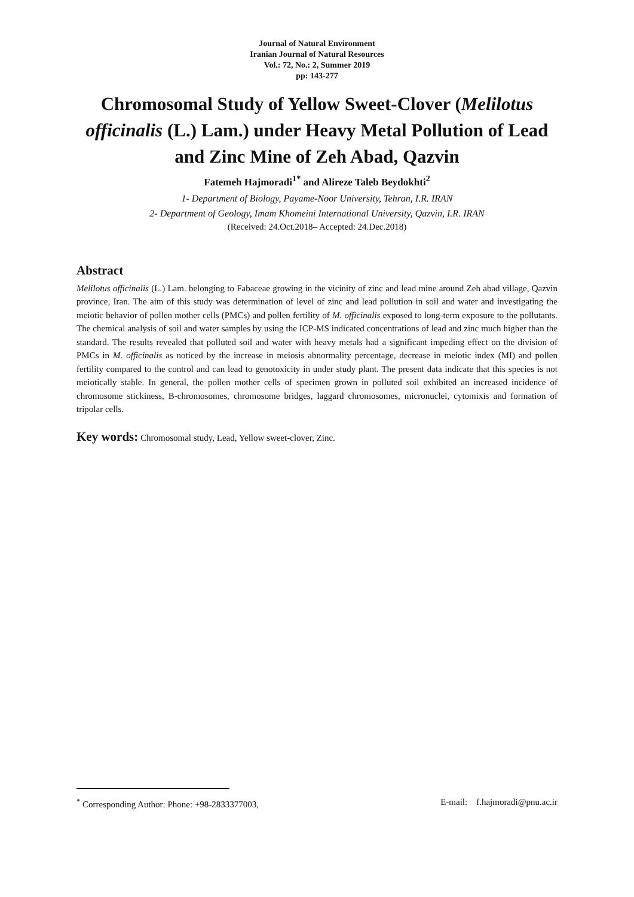Journal of Natural Environment
Iranian Journal of Natural Resources
Vol.: 72, No.: 2, Summer 2019
pp: 143-277
Chromosomal Study of Yellow Sweet-Clover (Melilotus officinalis (L.) Lam.) under Heavy Metal Pollution of Lead and Zinc Mine of Zeh Abad, Qazvin
Fatemeh Hajmoradi<sup>1*</sup> and Alireze Taleb Beydokhti<sup>2</sup>
1- Department of Biology, Payame-Noor University, Tehran, I.R. IRAN
2- Department of Geology, Imam Khomeini International University, Qazvin, I.R. IRAN
(Received: 24.Oct.2018– Accepted: 24.Dec.2018)
Abstract
Melilotus officinalis (L.) Lam. belonging to Fabaceae growing in the vicinity of zinc and lead mine around Zeh abad village, Qazvin province, Iran. The aim of this study was determination of level of zinc and lead pollution in soil and water and investigating the meiotic behavior of pollen mother cells (PMCs) and pollen fertility of M. officinalis exposed to long-term exposure to the pollutants. The chemical analysis of soil and water samples by using the ICP-MS indicated concentrations of lead and zinc much higher than the standard. The results revealed that polluted soil and water with heavy metals had a significant impeding effect on the division of PMCs in M. officinalis as noticed by the increase in meiosis abnormality percentage, decrease in meiotic index (MI) and pollen fertility compared to the control and can lead to genotoxicity in under study plant. The present data indicate that this species is not meiotically stable. In general, the pollen mother cells of specimen grown in polluted soil exhibited an increased incidence of chromosome stickiness, B-chromosomes, chromosome bridges, laggard chromosomes, micronuclei, cytomixis and formation of tripolar cells.
Key words: Chromosomal study, Lead, Yellow sweet-clover, Zinc.
<sup>*</sup> Corresponding Author: Phone: +98-2833377003, E-mail: f.hajmoradi@pnu.ac.ir